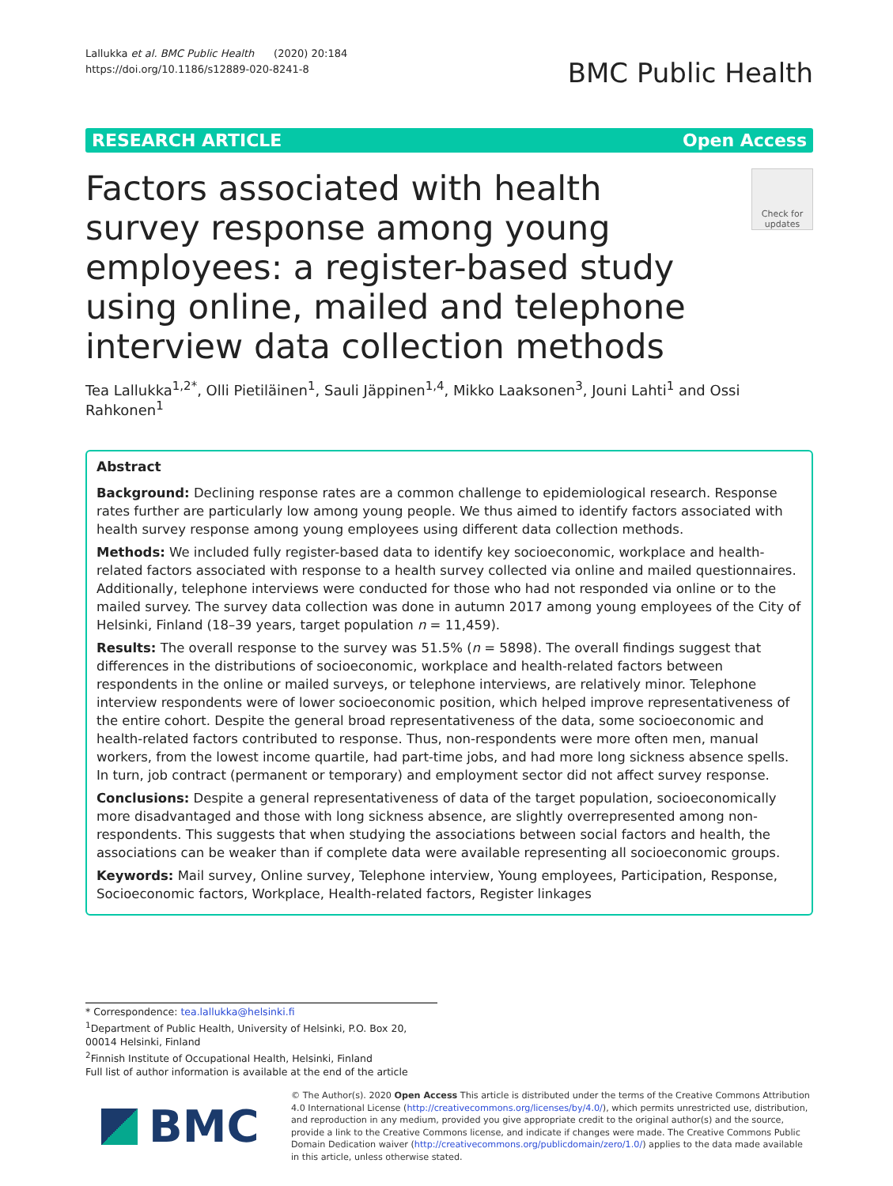Lallukka et al. BMC Public Health (2020) 20:184
https://doi.org/10.1186/s12889-020-8241-8
BMC Public Health
RESEARCH ARTICLE Open Access
Factors associated with health survey response among young employees: a register-based study using online, mailed and telephone interview data collection methods
Check for updates
Tea Lallukka<sup>1,2*</sup>, Olli Pietiläinen<sup>1</sup>, Sauli Jäppinen<sup>1,4</sup>, Mikko Laaksonen<sup>3</sup>, Jouni Lahti<sup>1</sup> and Ossi Rahkonen<sup>1</sup>
Abstract
Background: Declining response rates are a common challenge to epidemiological research. Response rates further are particularly low among young people. We thus aimed to identify factors associated with health survey response among young employees using different data collection methods.
Methods: We included fully register-based data to identify key socioeconomic, workplace and health-related factors associated with response to a health survey collected via online and mailed questionnaires. Additionally, telephone interviews were conducted for those who had not responded via online or to the mailed survey. The survey data collection was done in autumn 2017 among young employees of the City of Helsinki, Finland (18–39 years, target population n = 11,459).
Results: The overall response to the survey was 51.5% (n = 5898). The overall findings suggest that differences in the distributions of socioeconomic, workplace and health-related factors between respondents in the online or mailed surveys, or telephone interviews, are relatively minor. Telephone interview respondents were of lower socioeconomic position, which helped improve representativeness of the entire cohort. Despite the general broad representativeness of the data, some socioeconomic and health-related factors contributed to response. Thus, non-respondents were more often men, manual workers, from the lowest income quartile, had part-time jobs, and had more long sickness absence spells. In turn, job contract (permanent or temporary) and employment sector did not affect survey response.
Conclusions: Despite a general representativeness of data of the target population, socioeconomically more disadvantaged and those with long sickness absence, are slightly overrepresented among non-respondents. This suggests that when studying the associations between social factors and health, the associations can be weaker than if complete data were available representing all socioeconomic groups.
Keywords: Mail survey, Online survey, Telephone interview, Young employees, Participation, Response, Socioeconomic factors, Workplace, Health-related factors, Register linkages
* Correspondence: tea.lallukka@helsinki.fi
<sup>1</sup> Department of Public Health, University of Helsinki, P.O. Box 20, 00014 Helsinki, Finland
<sup>2</sup> Finnish Institute of Occupational Health, Helsinki, Finland
Full list of author information is available at the end of the article
BMC
© The Author(s). 2020 Open Access This article is distributed under the terms of the Creative Commons Attribution 4.0 International License (http://creativecommons.org/licenses/by/4.0/), which permits unrestricted use, distribution, and reproduction in any medium, provided you give appropriate credit to the original author(s) and the source, provide a link to the Creative Commons license, and indicate if changes were made. The Creative Commons Public Domain Dedication waiver (http://creativecommons.org/publicdomain/zero/1.0/) applies to the data made available in this article, unless otherwise stated.